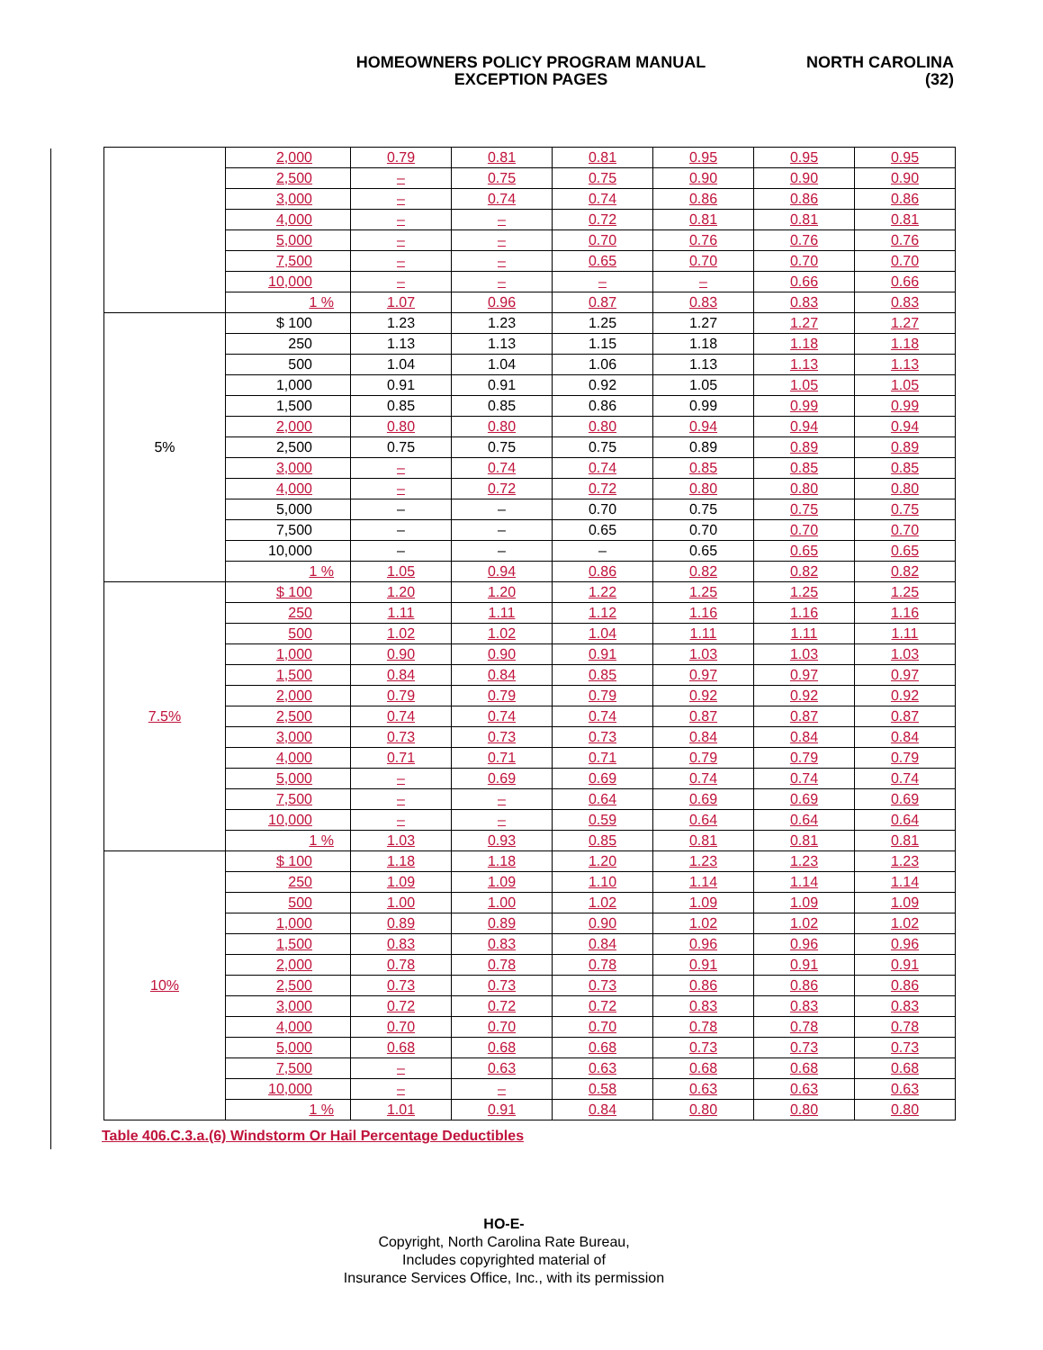HOMEOWNERS POLICY PROGRAM MANUAL
EXCEPTION PAGES
NORTH CAROLINA
(32)
| | 2,000 | 0.79 | 0.81 | 0.81 | 0.95 | 0.95 | 0.95 |
| | 2,500 | – | 0.75 | 0.75 | 0.90 | 0.90 | 0.90 |
| | 3,000 | – | 0.74 | 0.74 | 0.86 | 0.86 | 0.86 |
| | 4,000 | – | – | 0.72 | 0.81 | 0.81 | 0.81 |
| | 5,000 | – | – | 0.70 | 0.76 | 0.76 | 0.76 |
| | 7,500 | – | – | 0.65 | 0.70 | 0.70 | 0.70 |
| | 10,000 | – | – | – | – | 0.66 | 0.66 |
| | 1 % | 1.07 | 0.96 | 0.87 | 0.83 | 0.83 | 0.83 |
| 5% | $ 100 | 1.23 | 1.23 | 1.25 | 1.27 | 1.27 | 1.27 |
| | 250 | 1.13 | 1.13 | 1.15 | 1.18 | 1.18 | 1.18 |
| | 500 | 1.04 | 1.04 | 1.06 | 1.13 | 1.13 | 1.13 |
| | 1,000 | 0.91 | 0.91 | 0.92 | 1.05 | 1.05 | 1.05 |
| | 1,500 | 0.85 | 0.85 | 0.86 | 0.99 | 0.99 | 0.99 |
| | 2,000 | 0.80 | 0.80 | 0.80 | 0.94 | 0.94 | 0.94 |
| | 2,500 | 0.75 | 0.75 | 0.75 | 0.89 | 0.89 | 0.89 |
| | 3,000 | – | 0.74 | 0.74 | 0.85 | 0.85 | 0.85 |
| | 4,000 | – | 0.72 | 0.72 | 0.80 | 0.80 | 0.80 |
| | 5,000 | – | – | 0.70 | 0.75 | 0.75 | 0.75 |
| | 7,500 | – | – | 0.65 | 0.70 | 0.70 | 0.70 |
| | 10,000 | – | – | – | 0.65 | 0.65 | 0.65 |
| | 1 % | 1.05 | 0.94 | 0.86 | 0.82 | 0.82 | 0.82 |
| 7.5% | $ 100 | 1.20 | 1.20 | 1.22 | 1.25 | 1.25 | 1.25 |
| | 250 | 1.11 | 1.11 | 1.12 | 1.16 | 1.16 | 1.16 |
| | 500 | 1.02 | 1.02 | 1.04 | 1.11 | 1.11 | 1.11 |
| | 1,000 | 0.90 | 0.90 | 0.91 | 1.03 | 1.03 | 1.03 |
| | 1,500 | 0.84 | 0.84 | 0.85 | 0.97 | 0.97 | 0.97 |
| | 2,000 | 0.79 | 0.79 | 0.79 | 0.92 | 0.92 | 0.92 |
| | 2,500 | 0.74 | 0.74 | 0.74 | 0.87 | 0.87 | 0.87 |
| | 3,000 | 0.73 | 0.73 | 0.73 | 0.84 | 0.84 | 0.84 |
| | 4,000 | 0.71 | 0.71 | 0.71 | 0.79 | 0.79 | 0.79 |
| | 5,000 | – | 0.69 | 0.69 | 0.74 | 0.74 | 0.74 |
| | 7,500 | – | – | 0.64 | 0.69 | 0.69 | 0.69 |
| | 10,000 | – | – | 0.59 | 0.64 | 0.64 | 0.64 |
| | 1 % | 1.03 | 0.93 | 0.85 | 0.81 | 0.81 | 0.81 |
| 10% | $ 100 | 1.18 | 1.18 | 1.20 | 1.23 | 1.23 | 1.23 |
| | 250 | 1.09 | 1.09 | 1.10 | 1.14 | 1.14 | 1.14 |
| | 500 | 1.00 | 1.00 | 1.02 | 1.09 | 1.09 | 1.09 |
| | 1,000 | 0.89 | 0.89 | 0.90 | 1.02 | 1.02 | 1.02 |
| | 1,500 | 0.83 | 0.83 | 0.84 | 0.96 | 0.96 | 0.96 |
| | 2,000 | 0.78 | 0.78 | 0.78 | 0.91 | 0.91 | 0.91 |
| | 2,500 | 0.73 | 0.73 | 0.73 | 0.86 | 0.86 | 0.86 |
| | 3,000 | 0.72 | 0.72 | 0.72 | 0.83 | 0.83 | 0.83 |
| | 4,000 | 0.70 | 0.70 | 0.70 | 0.78 | 0.78 | 0.78 |
| | 5,000 | 0.68 | 0.68 | 0.68 | 0.73 | 0.73 | 0.73 |
| | 7,500 | – | 0.63 | 0.63 | 0.68 | 0.68 | 0.68 |
| | 10,000 | – | – | 0.58 | 0.63 | 0.63 | 0.63 |
| | 1 % | 1.01 | 0.91 | 0.84 | 0.80 | 0.80 | 0.80 |
Table 406.C.3.a.(6) Windstorm Or Hail Percentage Deductibles
HO-E-
Copyright, North Carolina Rate Bureau,
Includes copyrighted material of
Insurance Services Office, Inc., with its permission